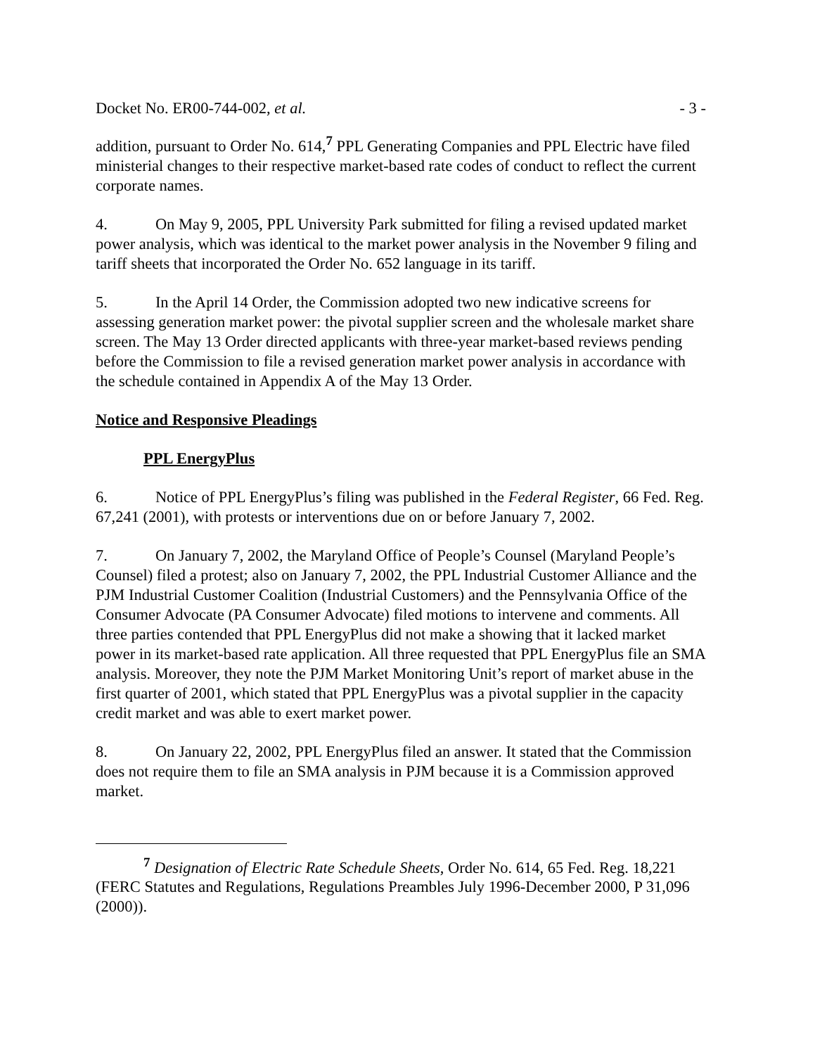Docket No. ER00-744-002, et al. - 3 -
addition, pursuant to Order No. 614,<sup>7</sup> PPL Generating Companies and PPL Electric have filed ministerial changes to their respective market-based rate codes of conduct to reflect the current corporate names.
4. On May 9, 2005, PPL University Park submitted for filing a revised updated market power analysis, which was identical to the market power analysis in the November 9 filing and tariff sheets that incorporated the Order No. 652 language in its tariff.
5. In the April 14 Order, the Commission adopted two new indicative screens for assessing generation market power: the pivotal supplier screen and the wholesale market share screen. The May 13 Order directed applicants with three-year market-based reviews pending before the Commission to file a revised generation market power analysis in accordance with the schedule contained in Appendix A of the May 13 Order.
Notice and Responsive Pleadings
PPL EnergyPlus
6. Notice of PPL EnergyPlus’s filing was published in the Federal Register, 66 Fed. Reg. 67,241 (2001), with protests or interventions due on or before January 7, 2002.
7. On January 7, 2002, the Maryland Office of People’s Counsel (Maryland People’s Counsel) filed a protest; also on January 7, 2002, the PPL Industrial Customer Alliance and the PJM Industrial Customer Coalition (Industrial Customers) and the Pennsylvania Office of the Consumer Advocate (PA Consumer Advocate) filed motions to intervene and comments. All three parties contended that PPL EnergyPlus did not make a showing that it lacked market power in its market-based rate application. All three requested that PPL EnergyPlus file an SMA analysis. Moreover, they note the PJM Market Monitoring Unit’s report of market abuse in the first quarter of 2001, which stated that PPL EnergyPlus was a pivotal supplier in the capacity credit market and was able to exert market power.
8. On January 22, 2002, PPL EnergyPlus filed an answer. It stated that the Commission does not require them to file an SMA analysis in PJM because it is a Commission approved market.
<sup>7</sup> Designation of Electric Rate Schedule Sheets, Order No. 614, 65 Fed. Reg. 18,221 (FERC Statutes and Regulations, Regulations Preambles July 1996-December 2000, P 31,096 (2000)).